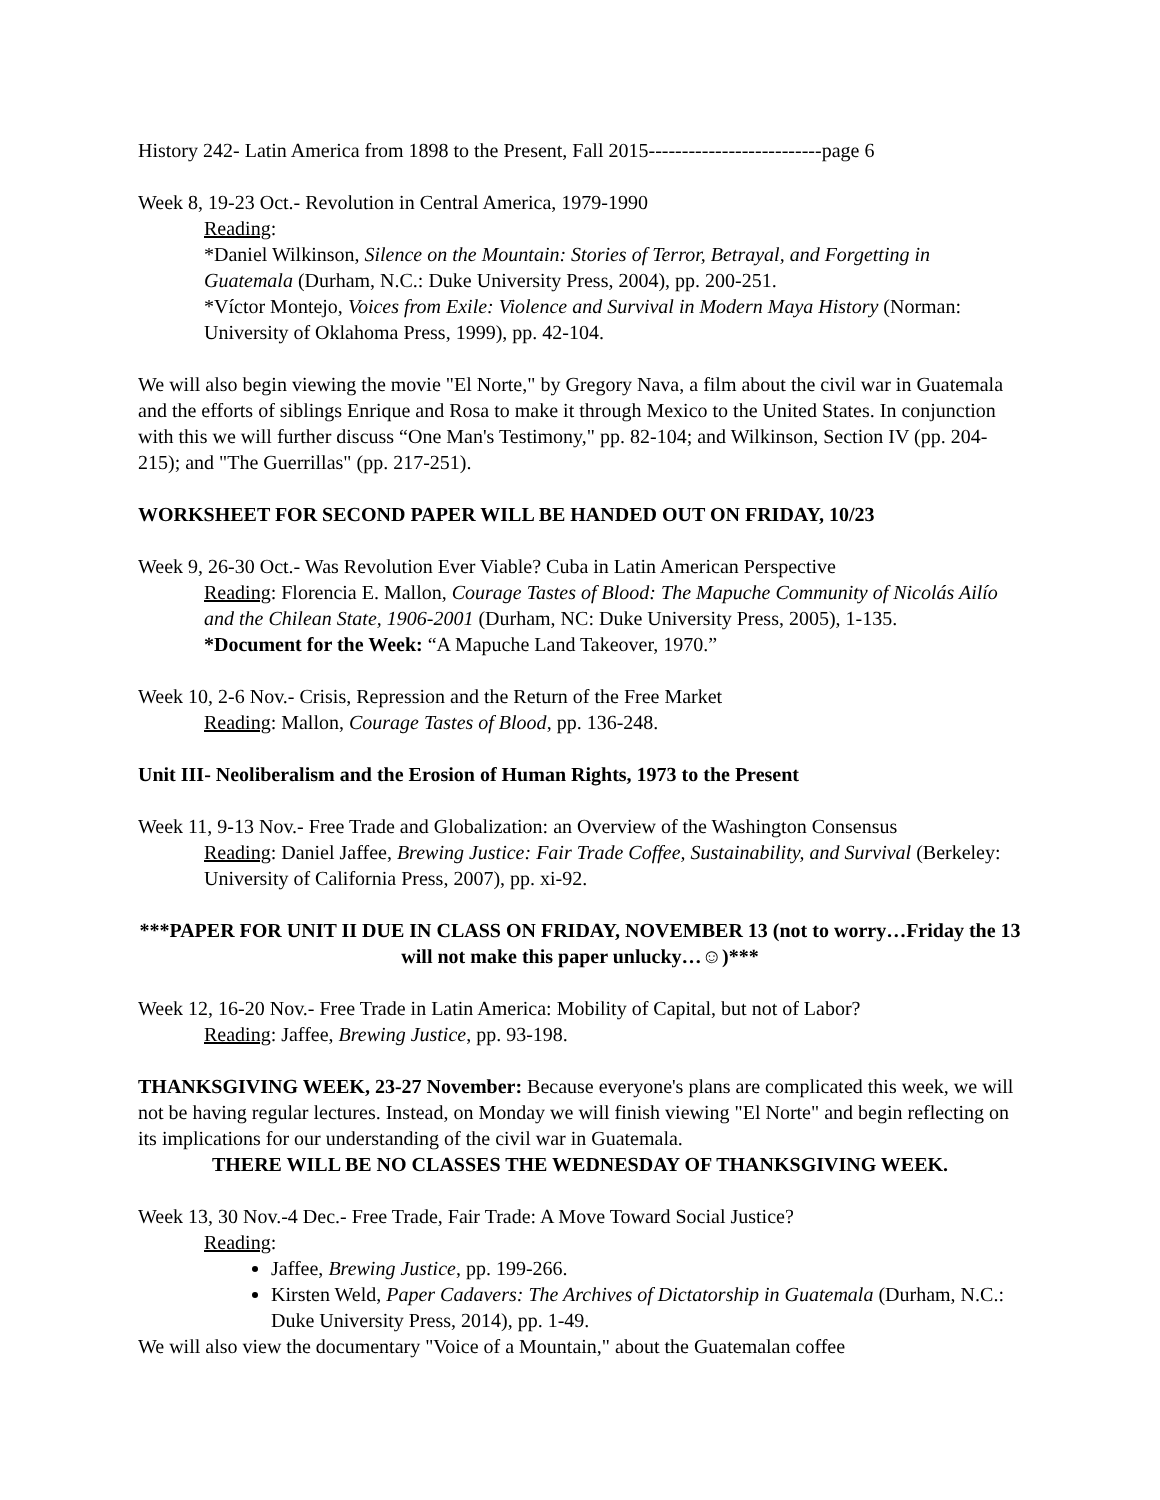History 242- Latin America from 1898 to the Present, Fall 2015--------------------------page 6
Week 8, 19-23 Oct.- Revolution in Central America, 1979-1990
Reading:
*Daniel Wilkinson, Silence on the Mountain: Stories of Terror, Betrayal, and Forgetting in Guatemala (Durham, N.C.: Duke University Press, 2004), pp. 200-251.
*Víctor Montejo, Voices from Exile: Violence and Survival in Modern Maya History (Norman: University of Oklahoma Press, 1999), pp. 42-104.
We will also begin viewing the movie "El Norte," by Gregory Nava, a film about the civil war in Guatemala and the efforts of siblings Enrique and Rosa to make it through Mexico to the United States. In conjunction with this we will further discuss “One Man's Testimony," pp. 82-104; and Wilkinson, Section IV (pp. 204-215); and "The Guerrillas" (pp. 217-251).
WORKSHEET FOR SECOND PAPER WILL BE HANDED OUT ON FRIDAY, 10/23
Week 9, 26-30 Oct.- Was Revolution Ever Viable? Cuba in Latin American Perspective
Reading: Florencia E. Mallon, Courage Tastes of Blood: The Mapuche Community of Nicolás Ailío and the Chilean State, 1906-2001 (Durham, NC: Duke University Press, 2005), 1-135.
*Document for the Week: “A Mapuche Land Takeover, 1970.”
Week 10, 2-6 Nov.- Crisis, Repression and the Return of the Free Market
Reading: Mallon, Courage Tastes of Blood, pp. 136-248.
Unit III- Neoliberalism and the Erosion of Human Rights, 1973 to the Present
Week 11, 9-13 Nov.- Free Trade and Globalization: an Overview of the Washington Consensus
Reading: Daniel Jaffee, Brewing Justice: Fair Trade Coffee, Sustainability, and Survival (Berkeley: University of California Press, 2007), pp. xi-92.
***PAPER FOR UNIT II DUE IN CLASS ON FRIDAY, NOVEMBER 13 (not to worry…Friday the 13 will not make this paper unlucky…☺)***
Week 12, 16-20 Nov.- Free Trade in Latin America: Mobility of Capital, but not of Labor?
Reading: Jaffee, Brewing Justice, pp. 93-198.
THANKSGIVING WEEK, 23-27 November: Because everyone's plans are complicated this week, we will not be having regular lectures. Instead, on Monday we will finish viewing "El Norte" and begin reflecting on its implications for our understanding of the civil war in Guatemala.
THERE WILL BE NO CLASSES THE WEDNESDAY OF THANKSGIVING WEEK.
Week 13, 30 Nov.-4 Dec.- Free Trade, Fair Trade: A Move Toward Social Justice?
Reading:
Jaffee, Brewing Justice, pp. 199-266.
Kirsten Weld, Paper Cadavers: The Archives of Dictatorship in Guatemala (Durham, N.C.: Duke University Press, 2014), pp. 1-49.
We will also view the documentary "Voice of a Mountain," about the Guatemalan coffee